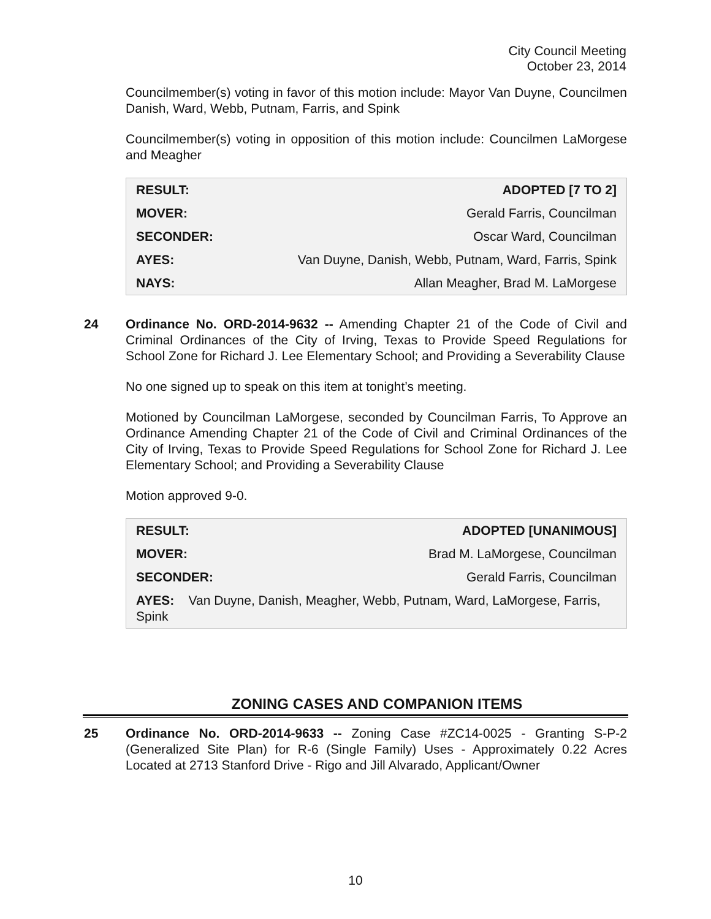City Council Meeting
October 23, 2014
Councilmember(s) voting in favor of this motion include: Mayor Van Duyne, Councilmen Danish, Ward, Webb, Putnam, Farris, and Spink
Councilmember(s) voting in opposition of this motion include: Councilmen LaMorgese and Meagher
| RESULT: | ADOPTED [7 TO 2] |
| MOVER: | Gerald Farris, Councilman |
| SECONDER: | Oscar Ward, Councilman |
| AYES: | Van Duyne, Danish, Webb, Putnam, Ward, Farris, Spink |
| NAYS: | Allan Meagher, Brad M. LaMorgese |
24
Ordinance No. ORD-2014-9632 -- Amending Chapter 21 of the Code of Civil and Criminal Ordinances of the City of Irving, Texas to Provide Speed Regulations for School Zone for Richard J. Lee Elementary School; and Providing a Severability Clause
No one signed up to speak on this item at tonight’s meeting.
Motioned by Councilman LaMorgese, seconded by Councilman Farris, To Approve an Ordinance Amending Chapter 21 of the Code of Civil and Criminal Ordinances of the City of Irving, Texas to Provide Speed Regulations for School Zone for Richard J. Lee Elementary School; and Providing a Severability Clause
Motion approved 9-0.
| RESULT: | ADOPTED [UNANIMOUS] |
| MOVER: | Brad M. LaMorgese, Councilman |
| SECONDER: | Gerald Farris, Councilman |
| AYES: Van Duyne, Danish, Meagher, Webb, Putnam, Ward, LaMorgese, Farris, Spink | |
ZONING CASES AND COMPANION ITEMS
25
Ordinance No. ORD-2014-9633 -- Zoning Case #ZC14-0025 - Granting S-P-2 (Generalized Site Plan) for R-6 (Single Family) Uses - Approximately 0.22 Acres Located at 2713 Stanford Drive - Rigo and Jill Alvarado, Applicant/Owner
10